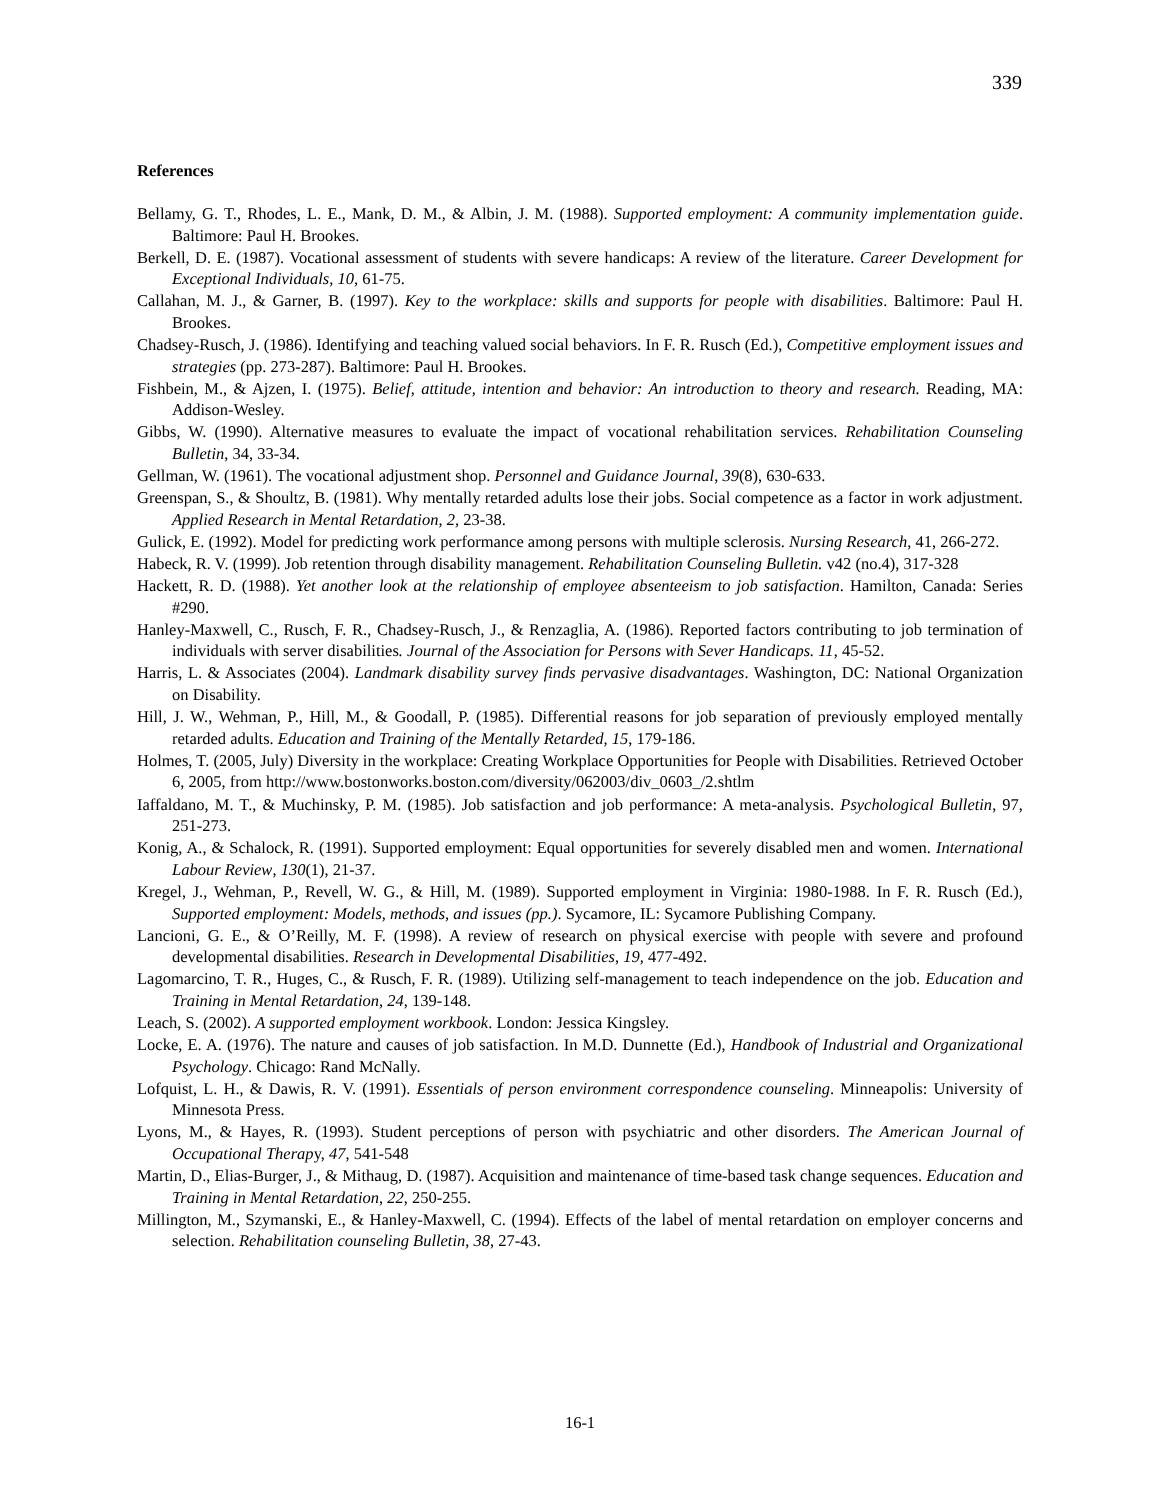339
References
Bellamy, G. T., Rhodes, L. E., Mank, D. M., & Albin, J. M. (1988). Supported employment: A community implementation guide. Baltimore: Paul H. Brookes.
Berkell, D. E. (1987). Vocational assessment of students with severe handicaps: A review of the literature. Career Development for Exceptional Individuals, 10, 61-75.
Callahan, M. J., & Garner, B. (1997). Key to the workplace: skills and supports for people with disabilities. Baltimore: Paul H. Brookes.
Chadsey-Rusch, J. (1986). Identifying and teaching valued social behaviors. In F. R. Rusch (Ed.), Competitive employment issues and strategies (pp. 273-287). Baltimore: Paul H. Brookes.
Fishbein, M., & Ajzen, I. (1975). Belief, attitude, intention and behavior: An introduction to theory and research. Reading, MA: Addison-Wesley.
Gibbs, W. (1990). Alternative measures to evaluate the impact of vocational rehabilitation services. Rehabilitation Counseling Bulletin, 34, 33-34.
Gellman, W. (1961). The vocational adjustment shop. Personnel and Guidance Journal, 39(8), 630-633.
Greenspan, S., & Shoultz, B. (1981). Why mentally retarded adults lose their jobs. Social competence as a factor in work adjustment. Applied Research in Mental Retardation, 2, 23-38.
Gulick, E. (1992). Model for predicting work performance among persons with multiple sclerosis. Nursing Research, 41, 266-272.
Habeck, R. V. (1999). Job retention through disability management. Rehabilitation Counseling Bulletin. v42 (no.4), 317-328
Hackett, R. D. (1988). Yet another look at the relationship of employee absenteeism to job satisfaction. Hamilton, Canada: Series #290.
Hanley-Maxwell, C., Rusch, F. R., Chadsey-Rusch, J., & Renzaglia, A. (1986). Reported factors contributing to job termination of individuals with server disabilities. Journal of the Association for Persons with Sever Handicaps. 11, 45-52.
Harris, L. & Associates (2004). Landmark disability survey finds pervasive disadvantages. Washington, DC: National Organization on Disability.
Hill, J. W., Wehman, P., Hill, M., & Goodall, P. (1985). Differential reasons for job separation of previously employed mentally retarded adults. Education and Training of the Mentally Retarded, 15, 179-186.
Holmes, T. (2005, July) Diversity in the workplace: Creating Workplace Opportunities for People with Disabilities. Retrieved October 6, 2005, from http://www.bostonworks.boston.com/diversity/062003/div_0603_/2.shtlm
Iaffaldano, M. T., & Muchinsky, P. M. (1985). Job satisfaction and job performance: A meta-analysis. Psychological Bulletin, 97, 251-273.
Konig, A., & Schalock, R. (1991). Supported employment: Equal opportunities for severely disabled men and women. International Labour Review, 130(1), 21-37.
Kregel, J., Wehman, P., Revell, W. G., & Hill, M. (1989). Supported employment in Virginia: 1980-1988. In F. R. Rusch (Ed.), Supported employment: Models, methods, and issues (pp.). Sycamore, IL: Sycamore Publishing Company.
Lancioni, G. E., & O’Reilly, M. F. (1998). A review of research on physical exercise with people with severe and profound developmental disabilities. Research in Developmental Disabilities, 19, 477-492.
Lagomarcino, T. R., Huges, C., & Rusch, F. R. (1989). Utilizing self-management to teach independence on the job. Education and Training in Mental Retardation, 24, 139-148.
Leach, S. (2002). A supported employment workbook. London: Jessica Kingsley.
Locke, E. A. (1976). The nature and causes of job satisfaction. In M.D. Dunnette (Ed.), Handbook of Industrial and Organizational Psychology. Chicago: Rand McNally.
Lofquist, L. H., & Dawis, R. V. (1991). Essentials of person environment correspondence counseling. Minneapolis: University of Minnesota Press.
Lyons, M., & Hayes, R. (1993). Student perceptions of person with psychiatric and other disorders. The American Journal of Occupational Therapy, 47, 541-548
Martin, D., Elias-Burger, J., & Mithaug, D. (1987). Acquisition and maintenance of time-based task change sequences. Education and Training in Mental Retardation, 22, 250-255.
Millington, M., Szymanski, E., & Hanley-Maxwell, C. (1994). Effects of the label of mental retardation on employer concerns and selection. Rehabilitation counseling Bulletin, 38, 27-43.
16-1